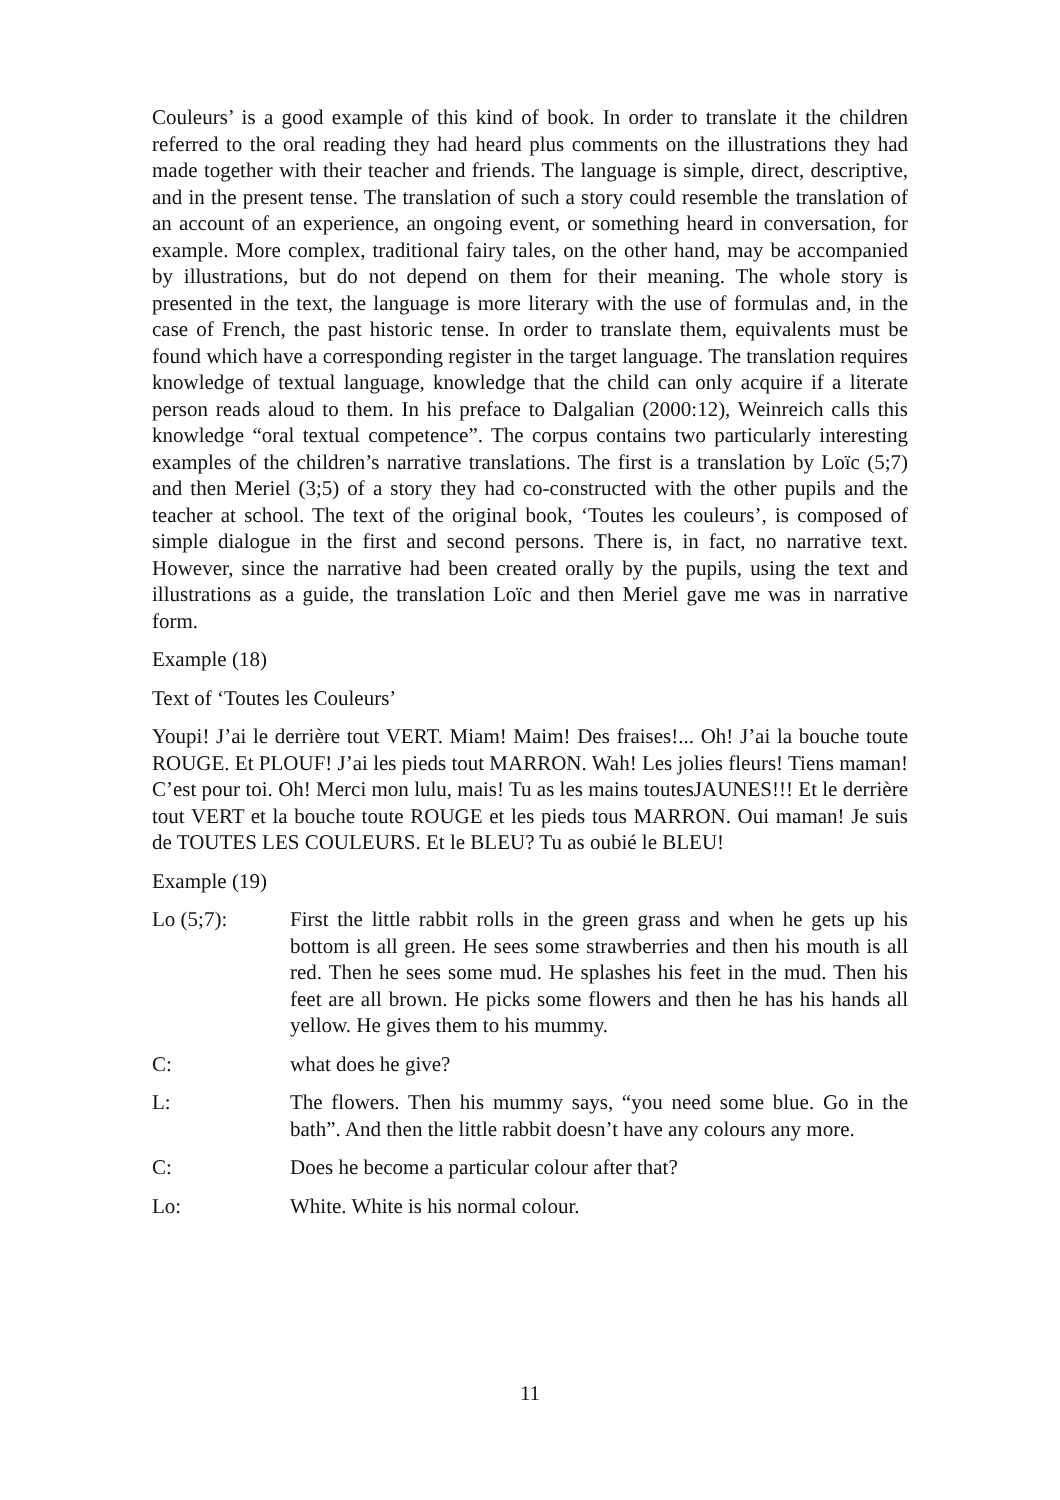Couleurs’ is a good example of this kind of book. In order to translate it the children referred to the oral reading they had heard plus comments on the illustrations they had made together with their teacher and friends. The language is simple, direct, descriptive, and in the present tense. The translation of such a story could resemble the translation of an account of an experience, an ongoing event, or something heard in conversation, for example. More complex, traditional fairy tales, on the other hand, may be accompanied by illustrations, but do not depend on them for their meaning. The whole story is presented in the text, the language is more literary with the use of formulas and, in the case of French, the past historic tense. In order to translate them, equivalents must be found which have a corresponding register in the target language. The translation requires knowledge of textual language, knowledge that the child can only acquire if a literate person reads aloud to them. In his preface to Dalgalian (2000:12), Weinreich calls this knowledge “oral textual competence”. The corpus contains two particularly interesting examples of the children’s narrative translations. The first is a translation by Loïc (5;7) and then Meriel (3;5) of a story they had co-constructed with the other pupils and the teacher at school. The text of the original book, ‘Toutes les couleurs’, is composed of simple dialogue in the first and second persons. There is, in fact, no narrative text. However, since the narrative had been created orally by the pupils, using the text and illustrations as a guide, the translation Loïc and then Meriel gave me was in narrative form.
Example (18)
Text of ‘Toutes les Couleurs’
Youpi! J’ai le derrière tout VERT. Miam! Maim! Des fraises!... Oh! J’ai la bouche toute ROUGE. Et PLOUF! J’ai les pieds tout MARRON. Wah! Les jolies fleurs! Tiens maman! C’est pour toi. Oh! Merci mon lulu, mais! Tu as les mains toutesJAUNES!!! Et le derrière tout VERT et la bouche toute ROUGE et les pieds tous MARRON. Oui maman! Je suis de TOUTES LES COULEURS. Et le BLEU? Tu as oubié le BLEU!
Example (19)
Lo (5;7): First the little rabbit rolls in the green grass and when he gets up his bottom is all green. He sees some strawberries and then his mouth is all red. Then he sees some mud. He splashes his feet in the mud. Then his feet are all brown. He picks some flowers and then he has his hands all yellow. He gives them to his mummy.
C: what does he give?
L: The flowers. Then his mummy says, “you need some blue. Go in the bath”. And then the little rabbit doesn’t have any colours any more.
C: Does he become a particular colour after that?
Lo: White. White is his normal colour.
11